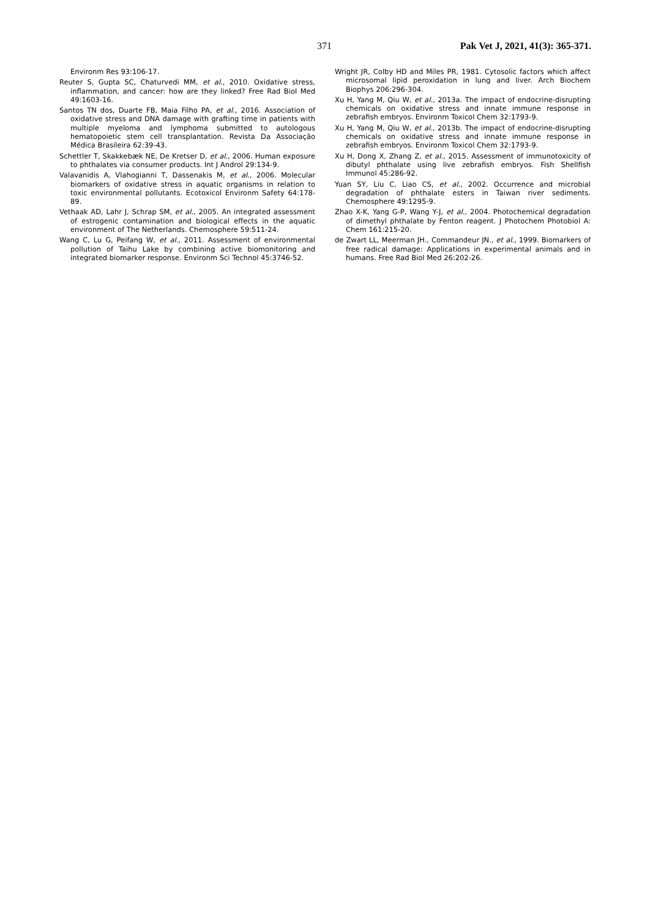371 Pak Vet J, 2021, 41(3): 365-371.
Environm Res 93:106-17.
Reuter S, Gupta SC, Chaturvedi MM, et al., 2010. Oxidative stress, inflammation, and cancer: how are they linked? Free Rad Biol Med 49:1603-16.
Santos TN dos, Duarte FB, Maia Filho PA, et al., 2016. Association of oxidative stress and DNA damage with grafting time in patients with multiple myeloma and lymphoma submitted to autologous hematopoietic stem cell transplantation. Revista Da Associação Médica Brasileira 62:39-43.
Schettler T, Skakkebæk NE, De Kretser D, et al., 2006. Human exposure to phthalates via consumer products. Int J Androl 29:134-9.
Valavanidis A, Vlahogianni T, Dassenakis M, et al., 2006. Molecular biomarkers of oxidative stress in aquatic organisms in relation to toxic environmental pollutants. Ecotoxicol Environm Safety 64:178-89.
Vethaak AD, Lahr J, Schrap SM, et al., 2005. An integrated assessment of estrogenic contamination and biological effects in the aquatic environment of The Netherlands. Chemosphere 59:511-24.
Wang C, Lu G, Peifang W, et al., 2011. Assessment of environmental pollution of Taihu Lake by combining active biomonitoring and integrated biomarker response. Environm Sci Technol 45:3746-52.
Wright JR, Colby HD and Miles PR, 1981. Cytosolic factors which affect microsomal lipid peroxidation in lung and liver. Arch Biochem Biophys 206:296-304.
Xu H, Yang M, Qiu W, et al., 2013a. The impact of endocrine-disrupting chemicals on oxidative stress and innate immune response in zebrafish embryos. Environm Toxicol Chem 32:1793-9.
Xu H, Yang M, Qiu W, et al., 2013b. The impact of endocrine-disrupting chemicals on oxidative stress and innate immune response in zebrafish embryos. Environm Toxicol Chem 32:1793-9.
Xu H, Dong X, Zhang Z, et al., 2015. Assessment of immunotoxicity of dibutyl phthalate using live zebrafish embryos. Fish Shellfish Immunol 45:286-92.
Yuan SY, Liu C, Liao CS, et al., 2002. Occurrence and microbial degradation of phthalate esters in Taiwan river sediments. Chemosphere 49:1295-9.
Zhao X-K, Yang G-P, Wang Y-J, et al., 2004. Photochemical degradation of dimethyl phthalate by Fenton reagent. J Photochem Photobiol A: Chem 161:215-20.
de Zwart LL, Meerman JH., Commandeur JN., et al., 1999. Biomarkers of free radical damage: Applications in experimental animals and in humans. Free Rad Biol Med 26:202-26.